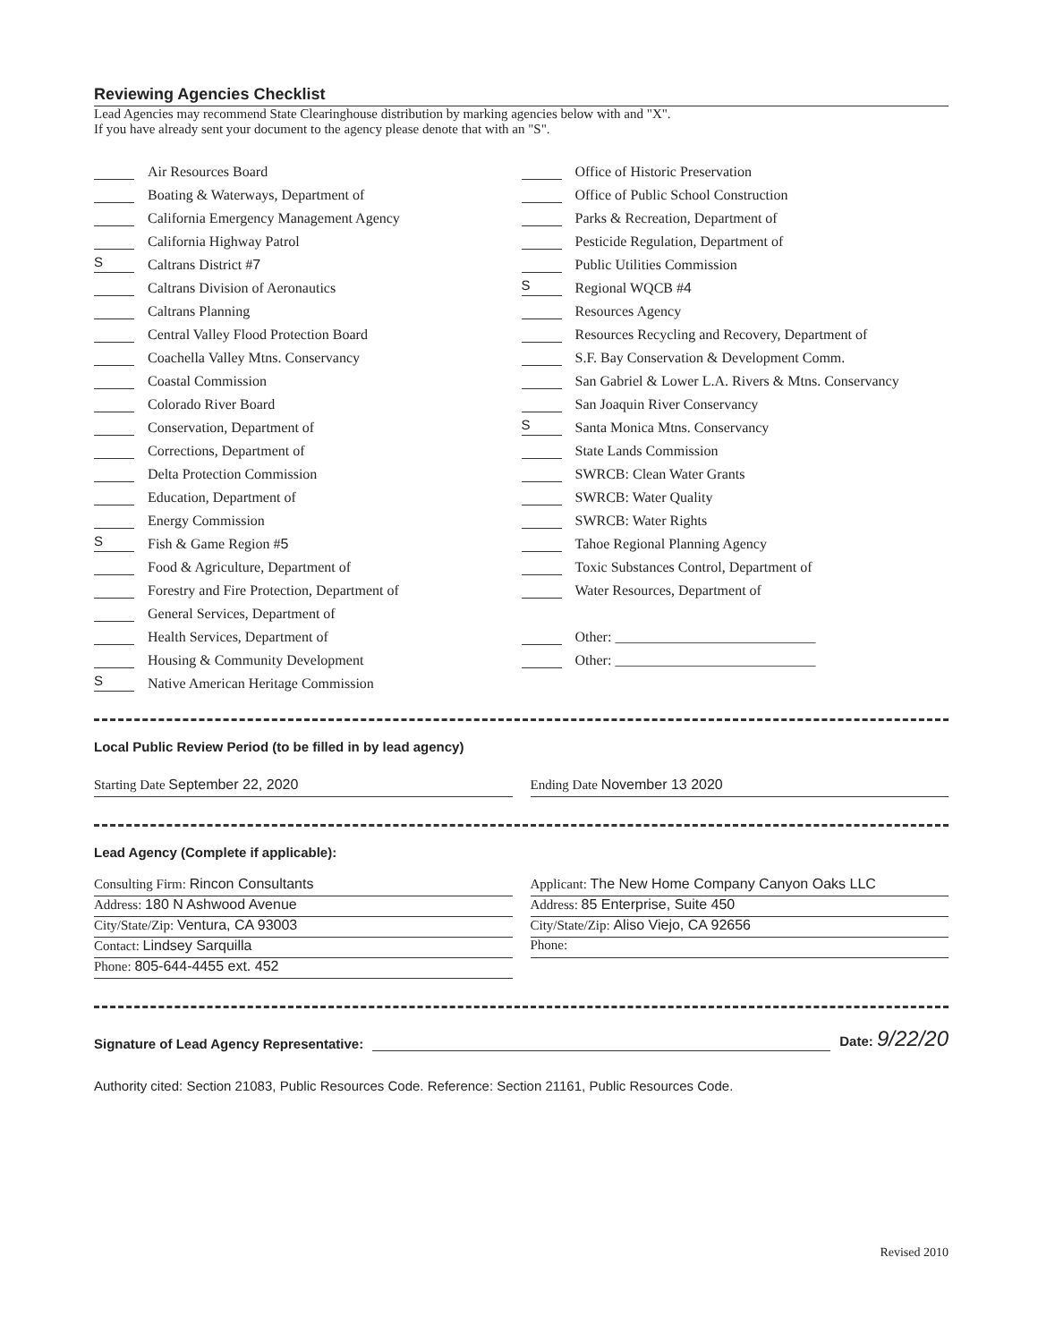Reviewing Agencies Checklist
Lead Agencies may recommend State Clearinghouse distribution by marking agencies below with and "X".
If you have already sent your document to the agency please denote that with an "S".
Air Resources Board
Boating & Waterways, Department of
California Emergency Management Agency
California Highway Patrol
S Caltrans District # 7
Caltrans Division of Aeronautics
Caltrans Planning
Central Valley Flood Protection Board
Coachella Valley Mtns. Conservancy
Coastal Commission
Colorado River Board
Conservation, Department of
Corrections, Department of
Delta Protection Commission
Education, Department of
Energy Commission
S Fish & Game Region # 5
Food & Agriculture, Department of
Forestry and Fire Protection, Department of
General Services, Department of
Health Services, Department of
Housing & Community Development
S Native American Heritage Commission
Office of Historic Preservation
Office of Public School Construction
Parks & Recreation, Department of
Pesticide Regulation, Department of
Public Utilities Commission
S Regional WQCB # 4
Resources Agency
Resources Recycling and Recovery, Department of
S.F. Bay Conservation & Development Comm.
San Gabriel & Lower L.A. Rivers & Mtns. Conservancy
San Joaquin River Conservancy
S Santa Monica Mtns. Conservancy
State Lands Commission
SWRCB: Clean Water Grants
SWRCB: Water Quality
SWRCB: Water Rights
Tahoe Regional Planning Agency
Toxic Substances Control, Department of
Water Resources, Department of
Other: ____________________________
Other: ____________________________
Local Public Review Period (to be filled in by lead agency)
Starting Date September 22, 2020
Ending Date November 13 2020
Lead Agency (Complete if applicable):
Consulting Firm: Rincon Consultants
Address: 180 N Ashwood Avenue
City/State/Zip: Ventura, CA 93003
Contact: Lindsey Sarquilla
Phone: 805-644-4455 ext. 452
Applicant: The New Home Company Canyon Oaks LLC
Address: 85 Enterprise, Suite 450
City/State/Zip: Aliso Viejo, CA 92656
Phone:
Signature of Lead Agency Representative: Date: 9/22/20
Authority cited: Section 21083, Public Resources Code. Reference: Section 21161, Public Resources Code.
Revised 2010